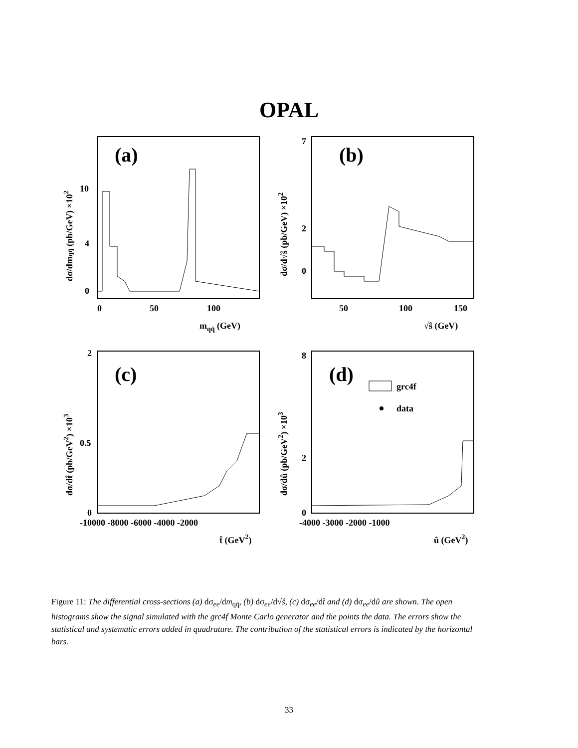OPAL
(a)
0
4
10
0
50
100
mqq̄ (GeV)
dσ/dmqq̄ (pb/GeV) ×102
(b)
7
2
0
50
100
150
√ŝ (GeV)
dσ/d√ŝ (pb/GeV) ×102
(c)
2
0.5
0
-10000 -8000 -6000 -4000 -2000
t̂ (GeV2)
dσ/dt̂ (pb/GeV2) ×103
(d)
grc4f
data
8
2
0
-4000 -3000 -2000 -1000
û (GeV2)
dσ/dû (pb/GeV2) ×103
Figure 11: The differential cross-sections (a) dσ<sub>ee</sub>/dm<sub>qq̄</sub>, (b) dσ<sub>ee</sub>/d√ŝ, (c) dσ<sub>ee</sub>/dt̂ and (d) dσ<sub>ee</sub>/dû are shown. The open histograms show the signal simulated with the grc4f Monte Carlo generator and the points the data. The errors show the statistical and systematic errors added in quadrature. The contribution of the statistical errors is indicated by the horizontal bars.
33